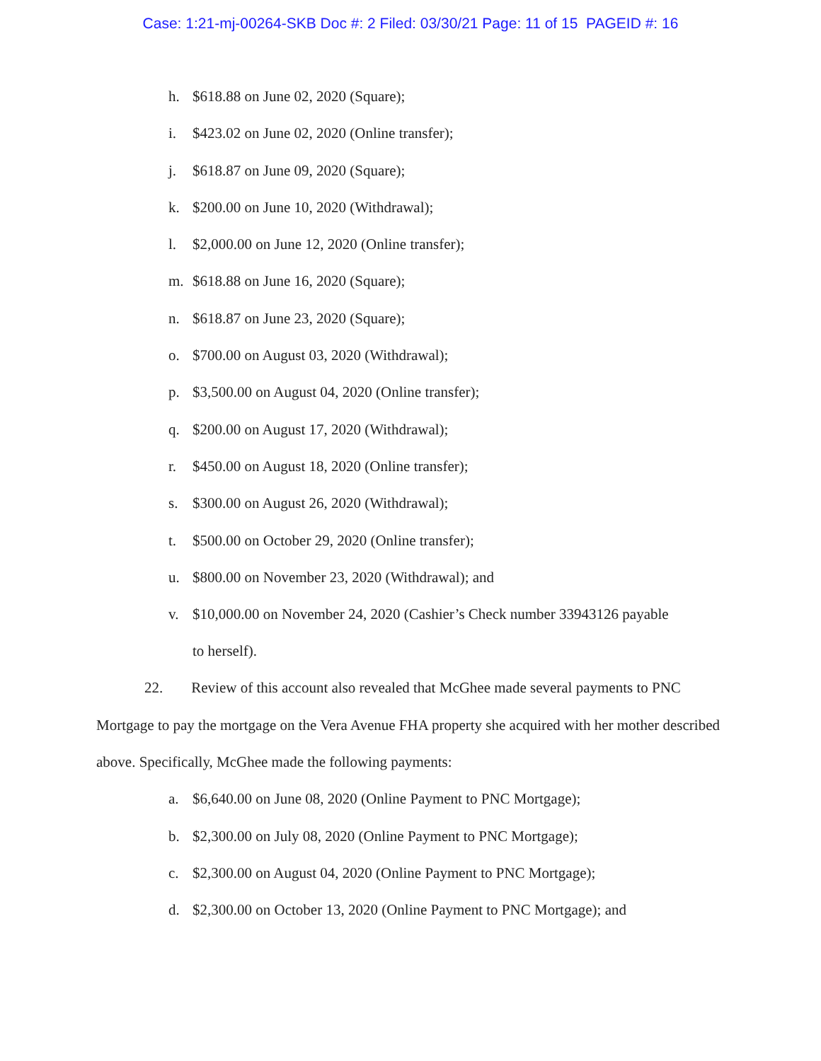Case: 1:21-mj-00264-SKB Doc #: 2 Filed: 03/30/21 Page: 11 of 15 PAGEID #: 16
h. $618.88 on June 02, 2020 (Square);
i. $423.02 on June 02, 2020 (Online transfer);
j. $618.87 on June 09, 2020 (Square);
k. $200.00 on June 10, 2020 (Withdrawal);
l. $2,000.00 on June 12, 2020 (Online transfer);
m. $618.88 on June 16, 2020 (Square);
n. $618.87 on June 23, 2020 (Square);
o. $700.00 on August 03, 2020 (Withdrawal);
p. $3,500.00 on August 04, 2020 (Online transfer);
q. $200.00 on August 17, 2020 (Withdrawal);
r. $450.00 on August 18, 2020 (Online transfer);
s. $300.00 on August 26, 2020 (Withdrawal);
t. $500.00 on October 29, 2020 (Online transfer);
u. $800.00 on November 23, 2020 (Withdrawal); and
v. $10,000.00 on November 24, 2020 (Cashier’s Check number 33943126 payable
to herself).
22. Review of this account also revealed that McGhee made several payments to PNC Mortgage to pay the mortgage on the Vera Avenue FHA property she acquired with her mother described above. Specifically, McGhee made the following payments:
a. $6,640.00 on June 08, 2020 (Online Payment to PNC Mortgage);
b. $2,300.00 on July 08, 2020 (Online Payment to PNC Mortgage);
c. $2,300.00 on August 04, 2020 (Online Payment to PNC Mortgage);
d. $2,300.00 on October 13, 2020 (Online Payment to PNC Mortgage); and